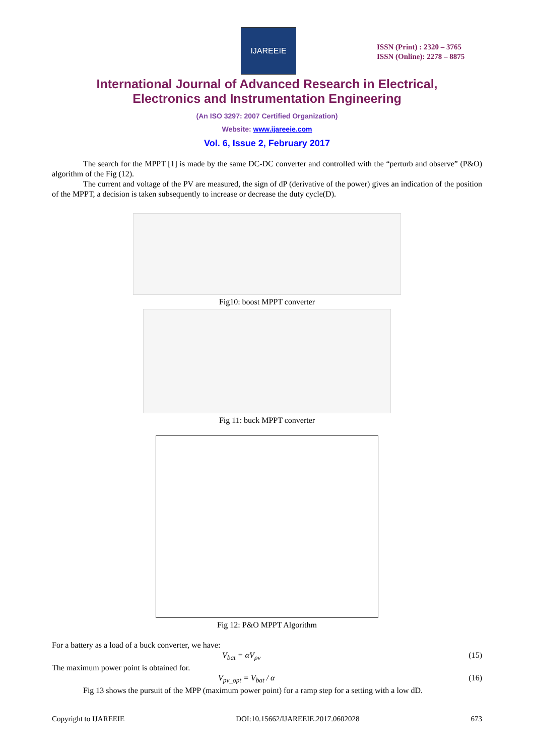IJAREEIE
ISSN (Print) : 2320 – 3765
ISSN (Online): 2278 – 8875
International Journal of Advanced Research in Electrical,
Electronics and Instrumentation Engineering
(An ISO 3297: 2007 Certified Organization)
Website: www.ijareeie.com
Vol. 6, Issue 2, February 2017
The search for the MPPT [1] is made by the same DC-DC converter and controlled with the “perturb and observe” (P&O) algorithm of the Fig (12).
The current and voltage of the PV are measured, the sign of dP (derivative of the power) gives an indication of the position of the MPPT, a decision is taken subsequently to increase or decrease the duty cycle(D).
Fig10: boost MPPT converter
Fig 11: buck MPPT converter
Fig 12: P&O MPPT Algorithm
For a battery as a load of a buck converter, we have:
V<sub>bat</sub> = αV<sub>pv</sub> (15)
The maximum power point is obtained for.
V<sub>pv_opt</sub> = V<sub>bat</sub> / α (16)
Fig 13 shows the pursuit of the MPP (maximum power point) for a ramp step for a setting with a low dD.
Copyright to IJAREEIE DOI:10.15662/IJAREEIE.2017.0602028 673